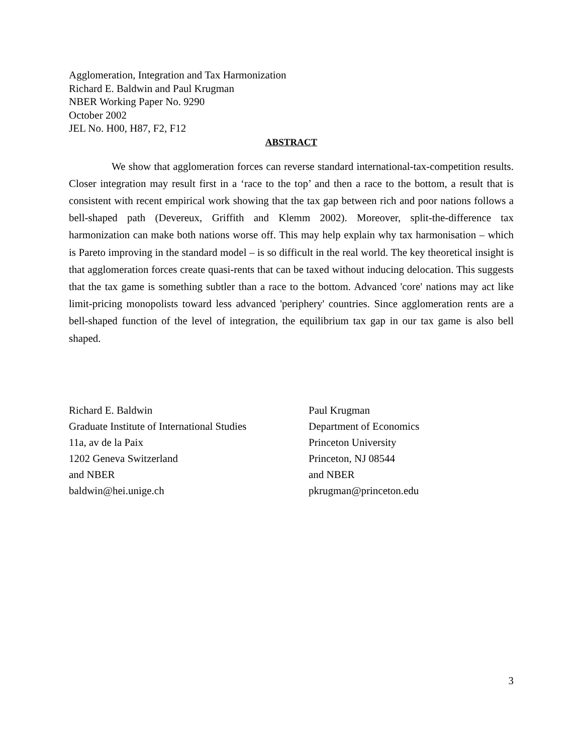Agglomeration, Integration and Tax Harmonization
Richard E. Baldwin and Paul Krugman
NBER Working Paper No. 9290
October 2002
JEL No. H00, H87, F2, F12
ABSTRACT
We show that agglomeration forces can reverse standard international-tax-competition results. Closer integration may result first in a ‘race to the top’ and then a race to the bottom, a result that is consistent with recent empirical work showing that the tax gap between rich and poor nations follows a bell-shaped path (Devereux, Griffith and Klemm 2002). Moreover, split-the-difference tax harmonization can make both nations worse off. This may help explain why tax harmonisation – which is Pareto improving in the standard model – is so difficult in the real world. The key theoretical insight is that agglomeration forces create quasi-rents that can be taxed without inducing delocation. This suggests that the tax game is something subtler than a race to the bottom. Advanced 'core' nations may act like limit-pricing monopolists toward less advanced 'periphery' countries. Since agglomeration rents are a bell-shaped function of the level of integration, the equilibrium tax gap in our tax game is also bell shaped.
Richard E. Baldwin
Graduate Institute of International Studies
11a, av de la Paix
1202 Geneva Switzerland
and NBER
baldwin@hei.unige.ch
Paul Krugman
Department of Economics
Princeton University
Princeton, NJ 08544
and NBER
pkrugman@princeton.edu
3